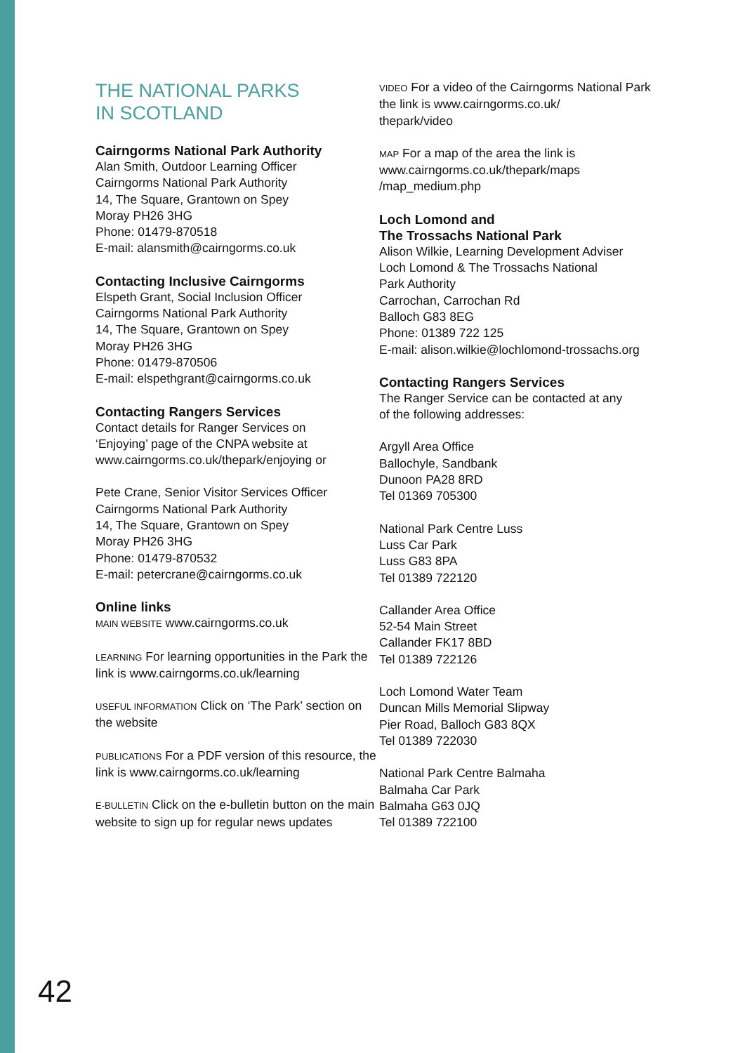THE NATIONAL PARKS
IN SCOTLAND
Cairngorms National Park Authority
Alan Smith, Outdoor Learning Officer
Cairngorms National Park Authority
14, The Square, Grantown on Spey
Moray PH26 3HG
Phone: 01479-870518
E-mail: alansmith@cairngorms.co.uk
Contacting Inclusive Cairngorms
Elspeth Grant, Social Inclusion Officer
Cairngorms National Park Authority
14, The Square, Grantown on Spey
Moray PH26 3HG
Phone: 01479-870506
E-mail: elspethgrant@cairngorms.co.uk
Contacting Rangers Services
Contact details for Ranger Services on
‘Enjoying’ page of the CNPA website at
www.cairngorms.co.uk/thepark/enjoying or
Pete Crane, Senior Visitor Services Officer
Cairngorms National Park Authority
14, The Square, Grantown on Spey
Moray PH26 3HG
Phone: 01479-870532
E-mail: petercrane@cairngorms.co.uk
Online links
MAIN WEBSITE www.cairngorms.co.uk
LEARNING For learning opportunities in the Park the link is www.cairngorms.co.uk/learning
USEFUL INFORMATION Click on ‘The Park’ section on the website
PUBLICATIONS For a PDF version of this resource, the link is www.cairngorms.co.uk/learning
E-BULLETIN Click on the e-bulletin button on the main website to sign up for regular news updates
VIDEO For a video of the Cairngorms National Park the link is www.cairngorms.co.uk/
thepark/video
MAP For a map of the area the link is
www.cairngorms.co.uk/thepark/maps
/map_medium.php
Loch Lomond and
The Trossachs National Park
Alison Wilkie, Learning Development Adviser
Loch Lomond & The Trossachs National
Park Authority
Carrochan, Carrochan Rd
Balloch G83 8EG
Phone: 01389 722 125
E-mail: alison.wilkie@lochlomond-trossachs.org
Contacting Rangers Services
The Ranger Service can be contacted at any
of the following addresses:
Argyll Area Office
Ballochyle, Sandbank
Dunoon PA28 8RD
Tel 01369 705300
National Park Centre Luss
Luss Car Park
Luss G83 8PA
Tel 01389 722120
Callander Area Office
52-54 Main Street
Callander FK17 8BD
Tel 01389 722126
Loch Lomond Water Team
Duncan Mills Memorial Slipway
Pier Road, Balloch G83 8QX
Tel 01389 722030
National Park Centre Balmaha
Balmaha Car Park
Balmaha G63 0JQ
Tel 01389 722100
42